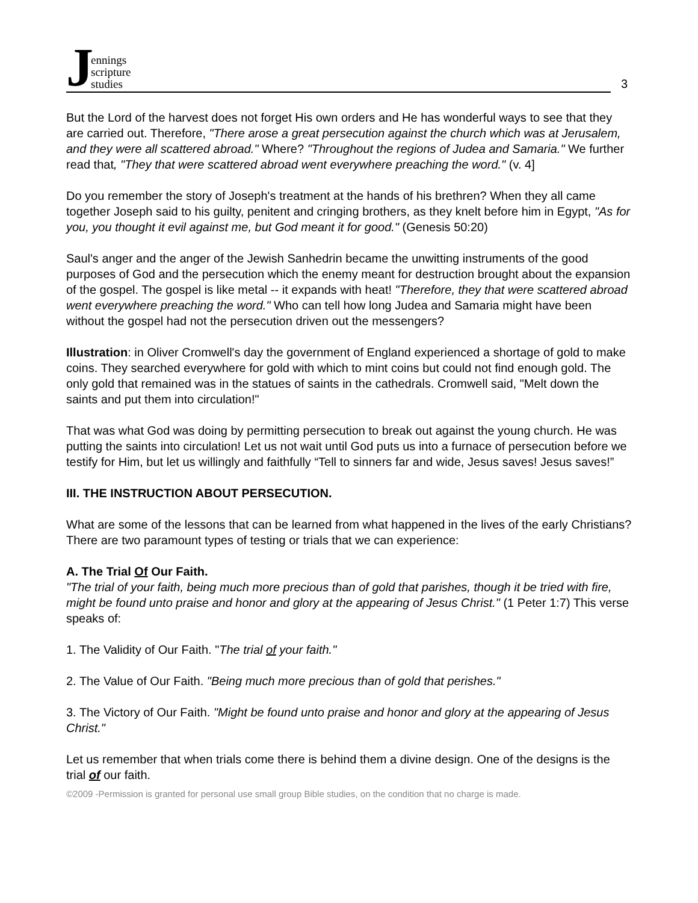Jennings
scripture
studies
3
But the Lord of the harvest does not forget His own orders and He has wonderful ways to see that they are carried out. Therefore, "There arose a great persecution against the church which was at Jerusalem, and they were all scattered abroad." Where? "Throughout the regions of Judea and Samaria." We further read that, "They that were scattered abroad went everywhere preaching the word." (v. 4]
Do you remember the story of Joseph's treatment at the hands of his brethren? When they all came together Joseph said to his guilty, penitent and cringing brothers, as they knelt before him in Egypt, "As for you, you thought it evil against me, but God meant it for good." (Genesis 50:20)
Saul's anger and the anger of the Jewish Sanhedrin became the unwitting instruments of the good purposes of God and the persecution which the enemy meant for destruction brought about the expansion of the gospel. The gospel is like metal -- it expands with heat! "Therefore, they that were scattered abroad went everywhere preaching the word." Who can tell how long Judea and Samaria might have been without the gospel had not the persecution driven out the messengers?
Illustration: in Oliver Cromwell's day the government of England experienced a shortage of gold to make coins. They searched everywhere for gold with which to mint coins but could not find enough gold. The only gold that remained was in the statues of saints in the cathedrals. Cromwell said, "Melt down the saints and put them into circulation!"
That was what God was doing by permitting persecution to break out against the young church. He was putting the saints into circulation! Let us not wait until God puts us into a furnace of persecution before we testify for Him, but let us willingly and faithfully “Tell to sinners far and wide, Jesus saves! Jesus saves!”
III. THE INSTRUCTION ABOUT PERSECUTION.
What are some of the lessons that can be learned from what happened in the lives of the early Christians? There are two paramount types of testing or trials that we can experience:
A. The Trial Of Our Faith.
"The trial of your faith, being much more precious than of gold that parishes, though it be tried with fire, might be found unto praise and honor and glory at the appearing of Jesus Christ." (1 Peter 1:7) This verse speaks of:
1. The Validity of Our Faith. "The trial of your faith."
2. The Value of Our Faith. "Being much more precious than of gold that perishes."
3. The Victory of Our Faith. "Might be found unto praise and honor and glory at the appearing of Jesus Christ."
Let us remember that when trials come there is behind them a divine design. One of the designs is the trial of our faith.
©2009 -Permission is granted for personal use small group Bible studies, on the condition that no charge is made.